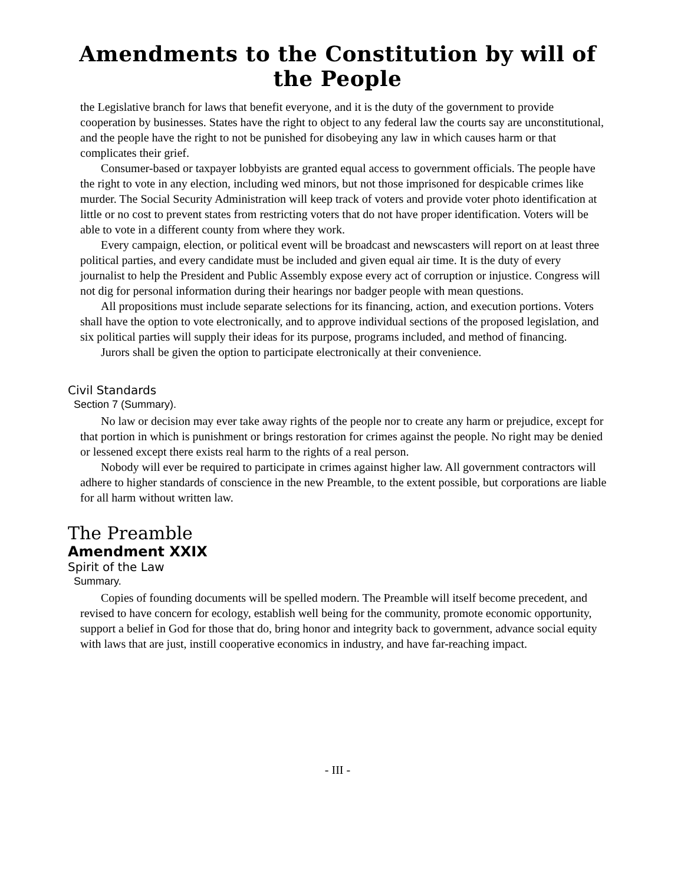Amendments to the Constitution by will of the People
the Legislative branch for laws that benefit everyone, and it is the duty of the government to provide cooperation by businesses. States have the right to object to any federal law the courts say are unconstitutional, and the people have the right to not be punished for disobeying any law in which causes harm or that complicates their grief.
Consumer-based or taxpayer lobbyists are granted equal access to government officials. The people have the right to vote in any election, including wed minors, but not those imprisoned for despicable crimes like murder. The Social Security Administration will keep track of voters and provide voter photo identification at little or no cost to prevent states from restricting voters that do not have proper identification. Voters will be able to vote in a different county from where they work.
Every campaign, election, or political event will be broadcast and newscasters will report on at least three political parties, and every candidate must be included and given equal air time. It is the duty of every journalist to help the President and Public Assembly expose every act of corruption or injustice. Congress will not dig for personal information during their hearings nor badger people with mean questions.
All propositions must include separate selections for its financing, action, and execution portions. Voters shall have the option to vote electronically, and to approve individual sections of the proposed legislation, and six political parties will supply their ideas for its purpose, programs included, and method of financing.
Jurors shall be given the option to participate electronically at their convenience.
Civil Standards
Section 7 (Summary).
No law or decision may ever take away rights of the people nor to create any harm or prejudice, except for that portion in which is punishment or brings restoration for crimes against the people. No right may be denied or lessened except there exists real harm to the rights of a real person.
Nobody will ever be required to participate in crimes against higher law. All government contractors will adhere to higher standards of conscience in the new Preamble, to the extent possible, but corporations are liable for all harm without written law.
The Preamble
Amendment XXIX
Spirit of the Law
Summary.
Copies of founding documents will be spelled modern. The Preamble will itself become precedent, and revised to have concern for ecology, establish well being for the community, promote economic opportunity, support a belief in God for those that do, bring honor and integrity back to government, advance social equity with laws that are just, instill cooperative economics in industry, and have far-reaching impact.
- III -